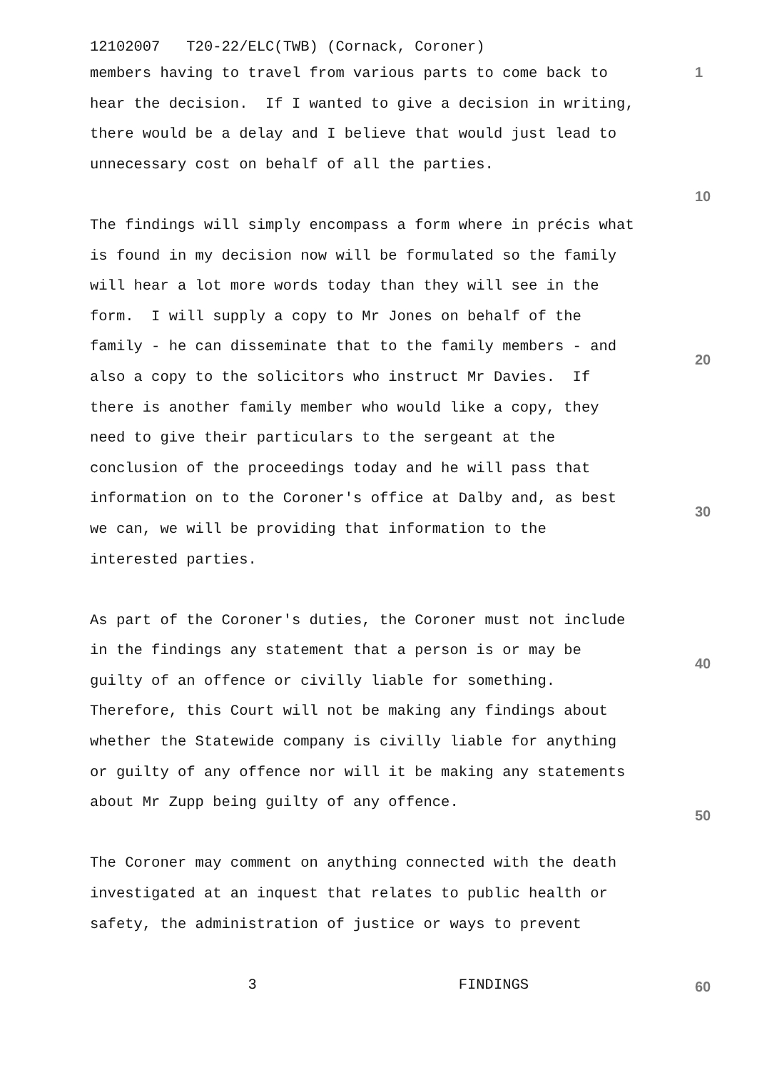12102007 T20-22/ELC(TWB) (Cornack, Coroner)
members having to travel from various parts to come back to 1
hear the decision. If I wanted to give a decision in writing,
there would be a delay and I believe that would just lead to
unnecessary cost on behalf of all the parties.
10
The findings will simply encompass a form where in précis what
is found in my decision now will be formulated so the family
will hear a lot more words today than they will see in the
form. I will supply a copy to Mr Jones on behalf of the
family - he can disseminate that to the family members - and
20
also a copy to the solicitors who instruct Mr Davies. If
there is another family member who would like a copy, they
need to give their particulars to the sergeant at the
conclusion of the proceedings today and he will pass that
information on to the Coroner's office at Dalby and, as best
30
we can, we will be providing that information to the
interested parties.
As part of the Coroner's duties, the Coroner must not include
in the findings any statement that a person is or may be
40
guilty of an offence or civilly liable for something.
Therefore, this Court will not be making any findings about
whether the Statewide company is civilly liable for anything
or guilty of any offence nor will it be making any statements
about Mr Zupp being guilty of any offence.
50
The Coroner may comment on anything connected with the death
investigated at an inquest that relates to public health or
safety, the administration of justice or ways to prevent
3 FINDINGS 60